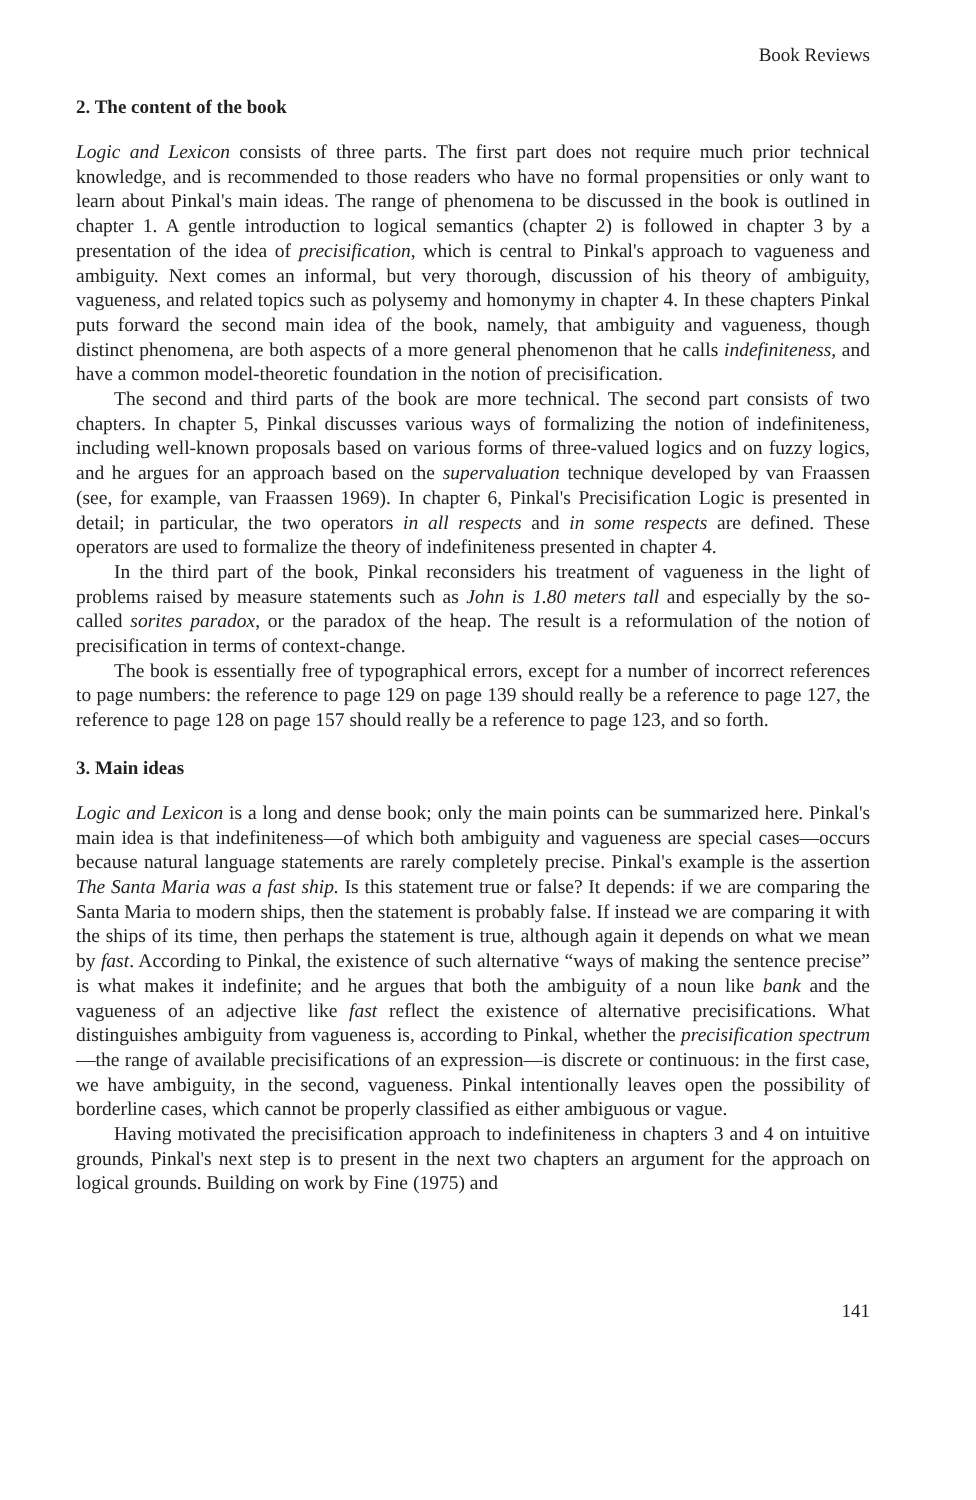Book Reviews
2. The content of the book
Logic and Lexicon consists of three parts. The first part does not require much prior technical knowledge, and is recommended to those readers who have no formal propensities or only want to learn about Pinkal's main ideas. The range of phenomena to be discussed in the book is outlined in chapter 1. A gentle introduction to logical semantics (chapter 2) is followed in chapter 3 by a presentation of the idea of precisification, which is central to Pinkal's approach to vagueness and ambiguity. Next comes an informal, but very thorough, discussion of his theory of ambiguity, vagueness, and related topics such as polysemy and homonymy in chapter 4. In these chapters Pinkal puts forward the second main idea of the book, namely, that ambiguity and vagueness, though distinct phenomena, are both aspects of a more general phenomenon that he calls indefiniteness, and have a common model-theoretic foundation in the notion of precisification.
The second and third parts of the book are more technical. The second part consists of two chapters. In chapter 5, Pinkal discusses various ways of formalizing the notion of indefiniteness, including well-known proposals based on various forms of three-valued logics and on fuzzy logics, and he argues for an approach based on the supervaluation technique developed by van Fraassen (see, for example, van Fraassen 1969). In chapter 6, Pinkal's Precisification Logic is presented in detail; in particular, the two operators in all respects and in some respects are defined. These operators are used to formalize the theory of indefiniteness presented in chapter 4.
In the third part of the book, Pinkal reconsiders his treatment of vagueness in the light of problems raised by measure statements such as John is 1.80 meters tall and especially by the so-called sorites paradox, or the paradox of the heap. The result is a reformulation of the notion of precisification in terms of context-change.
The book is essentially free of typographical errors, except for a number of incorrect references to page numbers: the reference to page 129 on page 139 should really be a reference to page 127, the reference to page 128 on page 157 should really be a reference to page 123, and so forth.
3. Main ideas
Logic and Lexicon is a long and dense book; only the main points can be summarized here. Pinkal's main idea is that indefiniteness—of which both ambiguity and vagueness are special cases—occurs because natural language statements are rarely completely precise. Pinkal's example is the assertion The Santa Maria was a fast ship. Is this statement true or false? It depends: if we are comparing the Santa Maria to modern ships, then the statement is probably false. If instead we are comparing it with the ships of its time, then perhaps the statement is true, although again it depends on what we mean by fast. According to Pinkal, the existence of such alternative “ways of making the sentence precise” is what makes it indefinite; and he argues that both the ambiguity of a noun like bank and the vagueness of an adjective like fast reflect the existence of alternative precisifications. What distinguishes ambiguity from vagueness is, according to Pinkal, whether the precisification spectrum—the range of available precisifications of an expression—is discrete or continuous: in the first case, we have ambiguity, in the second, vagueness. Pinkal intentionally leaves open the possibility of borderline cases, which cannot be properly classified as either ambiguous or vague.
Having motivated the precisification approach to indefiniteness in chapters 3 and 4 on intuitive grounds, Pinkal's next step is to present in the next two chapters an argument for the approach on logical grounds. Building on work by Fine (1975) and
141